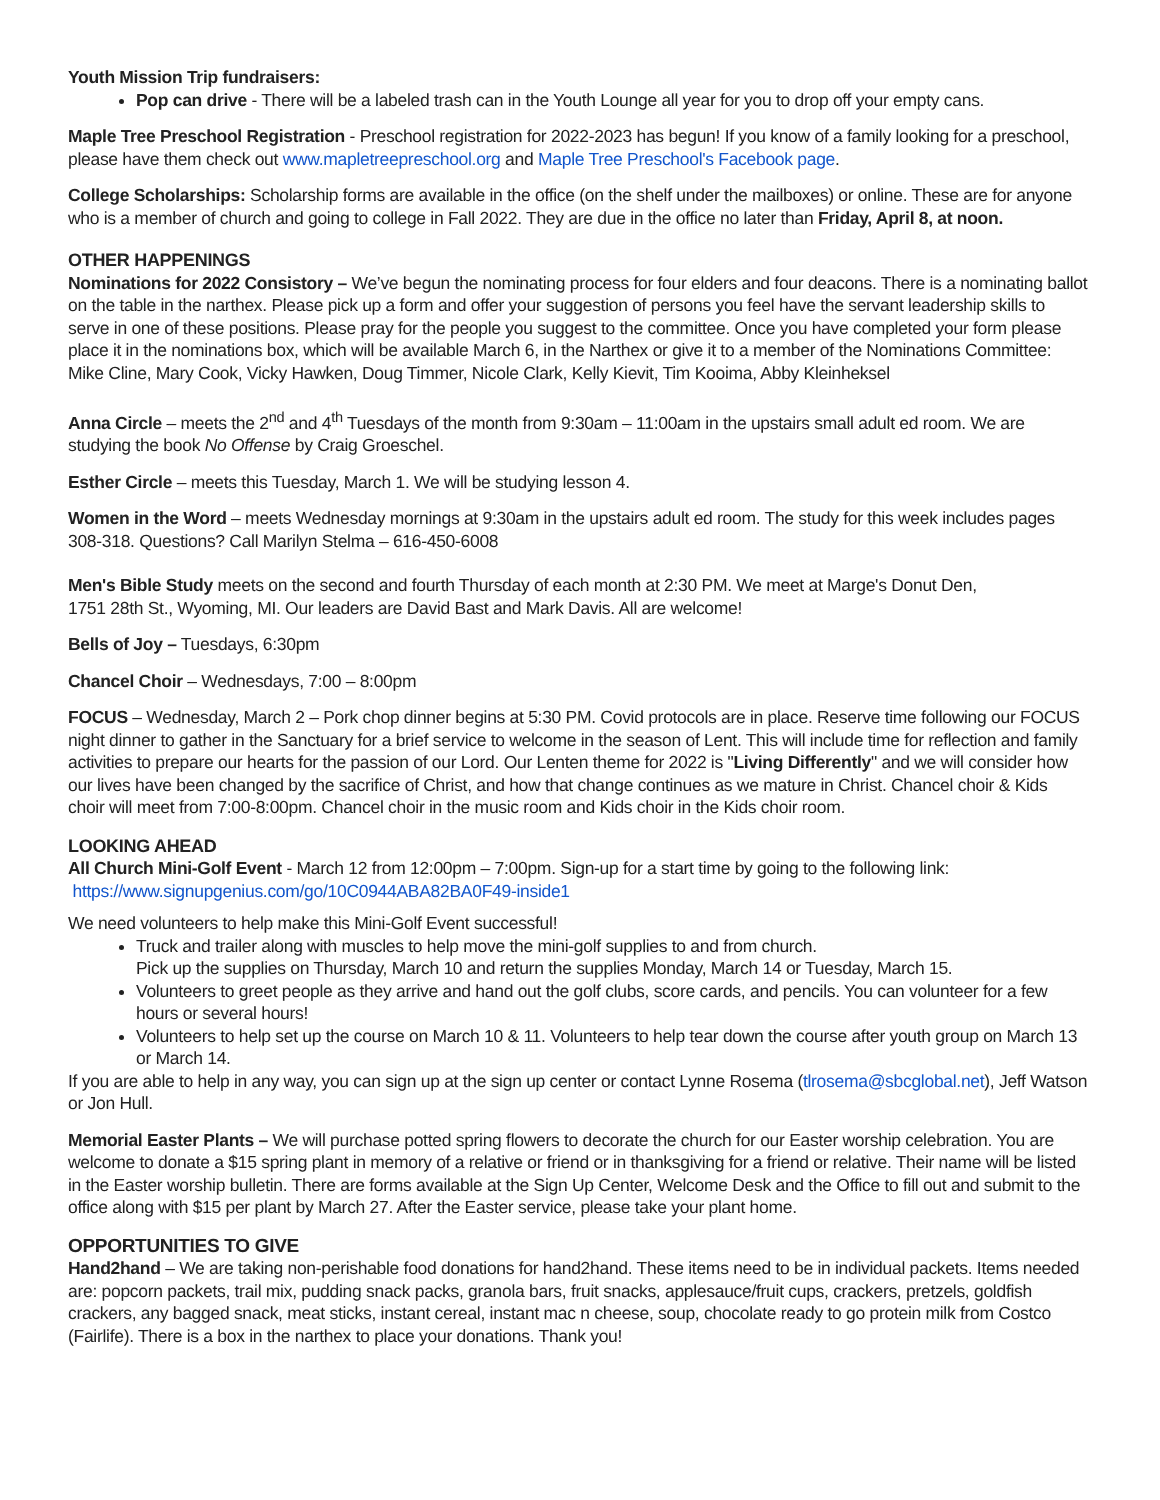Youth Mission Trip fundraisers:
Pop can drive - There will be a labeled trash can in the Youth Lounge all year for you to drop off your empty cans.
Maple Tree Preschool Registration - Preschool registration for 2022-2023 has begun! If you know of a family looking for a preschool, please have them check out www.mapletreepreschool.org and Maple Tree Preschool's Facebook page.
College Scholarships: Scholarship forms are available in the office (on the shelf under the mailboxes) or online. These are for anyone who is a member of church and going to college in Fall 2022. They are due in the office no later than Friday, April 8, at noon.
OTHER HAPPENINGS
Nominations for 2022 Consistory – We’ve begun the nominating process for four elders and four deacons. There is a nominating ballot on the table in the narthex. Please pick up a form and offer your suggestion of persons you feel have the servant leadership skills to serve in one of these positions. Please pray for the people you suggest to the committee. Once you have completed your form please place it in the nominations box, which will be available March 6, in the Narthex or give it to a member of the Nominations Committee: Mike Cline, Mary Cook, Vicky Hawken, Doug Timmer, Nicole Clark, Kelly Kievit, Tim Kooima, Abby Kleinheksel
Anna Circle – meets the 2<sup>nd</sup> and 4<sup>th</sup> Tuesdays of the month from 9:30am – 11:00am in the upstairs small adult ed room. We are studying the book No Offense by Craig Groeschel.
Esther Circle – meets this Tuesday, March 1. We will be studying lesson 4.
Women in the Word – meets Wednesday mornings at 9:30am in the upstairs adult ed room. The study for this week includes pages 308-318. Questions? Call Marilyn Stelma – 616-450-6008
Men's Bible Study meets on the second and fourth Thursday of each month at 2:30 PM. We meet at Marge's Donut Den,
1751 28th St., Wyoming, MI. Our leaders are David Bast and Mark Davis. All are welcome!
Bells of Joy – Tuesdays, 6:30pm
Chancel Choir – Wednesdays, 7:00 – 8:00pm
FOCUS – Wednesday, March 2 – Pork chop dinner begins at 5:30 PM. Covid protocols are in place. Reserve time following our FOCUS night dinner to gather in the Sanctuary for a brief service to welcome in the season of Lent. This will include time for reflection and family activities to prepare our hearts for the passion of our Lord. Our Lenten theme for 2022 is "Living Differently" and we will consider how our lives have been changed by the sacrifice of Christ, and how that change continues as we mature in Christ. Chancel choir & Kids choir will meet from 7:00-8:00pm. Chancel choir in the music room and Kids choir in the Kids choir room.
LOOKING AHEAD
All Church Mini-Golf Event - March 12 from 12:00pm – 7:00pm. Sign-up for a start time by going to the following link:
https://www.signupgenius.com/go/10C0944ABA82BA0F49-inside1
We need volunteers to help make this Mini-Golf Event successful!
Truck and trailer along with muscles to help move the mini-golf supplies to and from church.
Pick up the supplies on Thursday, March 10 and return the supplies Monday, March 14 or Tuesday, March 15.
Volunteers to greet people as they arrive and hand out the golf clubs, score cards, and pencils. You can volunteer for a few hours or several hours!
Volunteers to help set up the course on March 10 & 11. Volunteers to help tear down the course after youth group on March 13 or March 14.
If you are able to help in any way, you can sign up at the sign up center or contact Lynne Rosema (tlrosema@sbcglobal.net), Jeff Watson or Jon Hull.
Memorial Easter Plants – We will purchase potted spring flowers to decorate the church for our Easter worship celebration. You are welcome to donate a $15 spring plant in memory of a relative or friend or in thanksgiving for a friend or relative. Their name will be listed in the Easter worship bulletin. There are forms available at the Sign Up Center, Welcome Desk and the Office to fill out and submit to the office along with $15 per plant by March 27. After the Easter service, please take your plant home.
OPPORTUNITIES TO GIVE
Hand2hand – We are taking non-perishable food donations for hand2hand. These items need to be in individual packets. Items needed are: popcorn packets, trail mix, pudding snack packs, granola bars, fruit snacks, applesauce/fruit cups, crackers, pretzels, goldfish crackers, any bagged snack, meat sticks, instant cereal, instant mac n cheese, soup, chocolate ready to go protein milk from Costco (Fairlife). There is a box in the narthex to place your donations. Thank you!